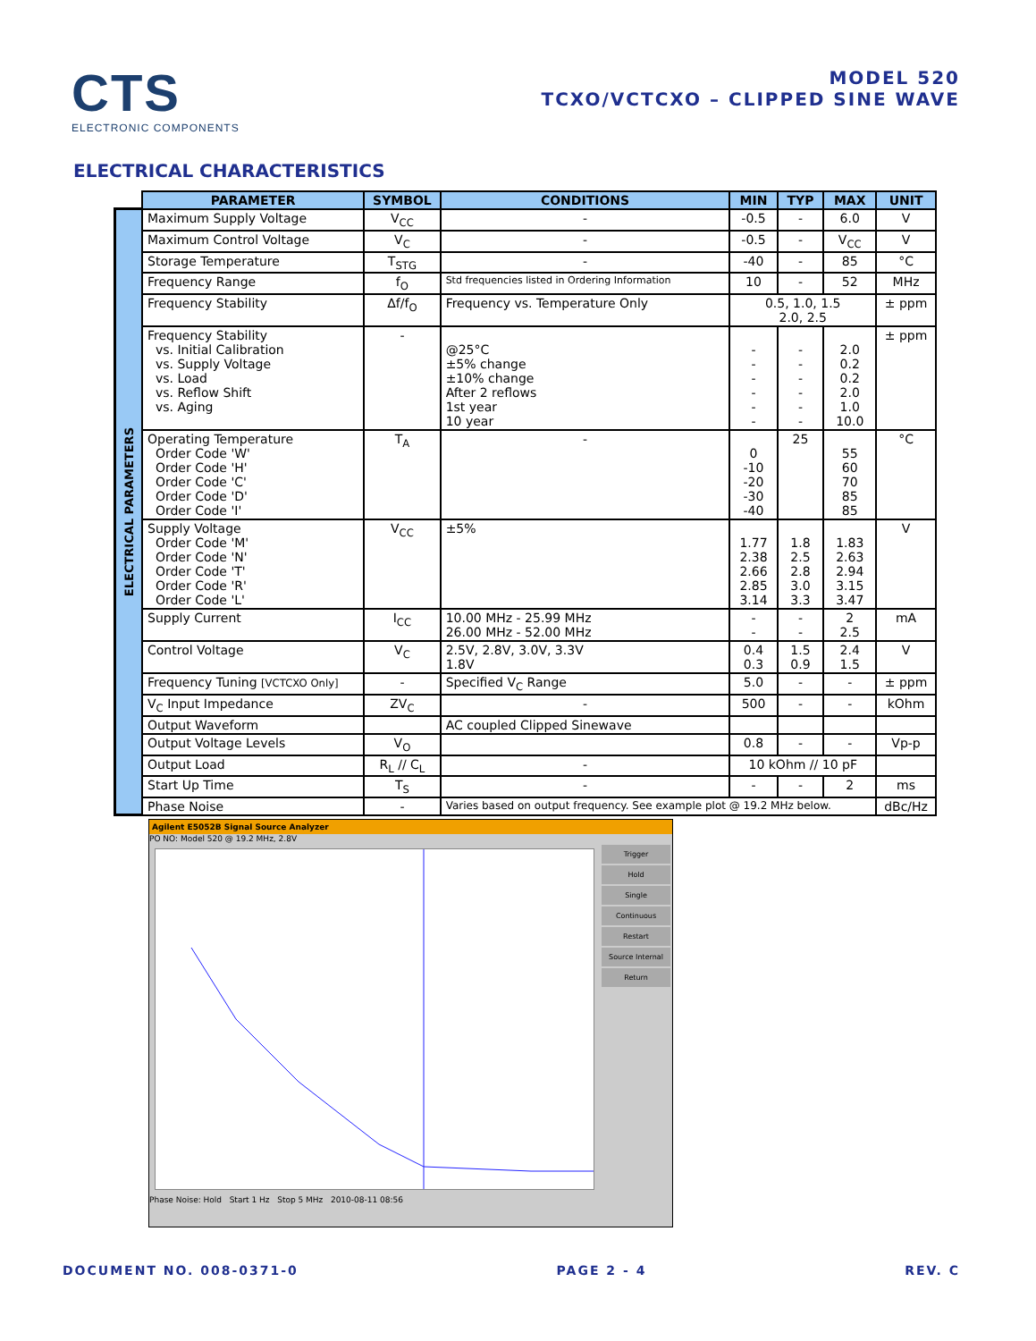CTS
ELECTRONIC COMPONENTS
MODEL 520
TCXO/VCTCXO – CLIPPED SINE WAVE
ELECTRICAL CHARACTERISTICS
ELECTRICAL PARAMETERS
| PARAMETER | SYMBOL | CONDITIONS | MIN | TYP | MAX | UNIT |
| --- | --- | --- | --- | --- | --- | --- |
| Maximum Supply Voltage | V<sub>CC</sub> | - | -0.5 | - | 6.0 | V |
| Maximum Control Voltage | V<sub>C</sub> | - | -0.5 | - | V<sub>CC</sub> | V |
| Storage Temperature | T<sub>STG</sub> | - | -40 | - | 85 | °C |
| Frequency Range | f<sub>O</sub> | Std frequencies listed in Ordering Information | 10 | - | 52 | MHz |
| Frequency Stability | Δf/f<sub>O</sub> | Frequency vs. Temperature Only | 0.5, 1.0, 1.5 2.0, 2.5 | | | ± ppm |
| Frequency Stability vs. Initial Calibration vs. Supply Voltage vs. Load vs. Reflow Shift vs. Aging | - | @25°C ±5% change ±10% change After 2 reflows 1st year 10 year | - - - - - - | - - - - - - | 2.0 0.2 0.2 2.0 1.0 10.0 | ± ppm |
| Operating Temperature Order Code 'W' Order Code 'H' Order Code 'C' Order Code 'D' Order Code 'I' | T<sub>A</sub> | - | 0 -10 -20 -30 -40 | 25 | 55 60 70 85 85 | °C |
| Supply Voltage Order Code 'M' Order Code 'N' Order Code 'T' Order Code 'R' Order Code 'L' | V<sub>CC</sub> | ±5% | 1.77 2.38 2.66 2.85 3.14 | 1.8 2.5 2.8 3.0 3.3 | 1.83 2.63 2.94 3.15 3.47 | V |
| Supply Current | I<sub>CC</sub> | 10.00 MHz - 25.99 MHz 26.00 MHz - 52.00 MHz | - - | - - | 2 2.5 | mA |
| Control Voltage | V<sub>C</sub> | 2.5V, 2.8V, 3.0V, 3.3V 1.8V | 0.4 0.3 | 1.5 0.9 | 2.4 1.5 | V |
| Frequency Tuning [VCTCXO Only] | - | Specified V<sub>C</sub> Range | 5.0 | - | - | ± ppm |
| V<sub>C</sub> Input Impedance | ZV<sub>C</sub> | - | 500 | - | - | kOhm |
| Output Waveform | | AC coupled Clipped Sinewave | | | | |
| Output Voltage Levels | V<sub>O</sub> | | 0.8 | - | - | Vp-p |
| Output Load | R<sub>L</sub> // C<sub>L</sub> | - | 10 kOhm // 10 pF | | | |
| Start Up Time | T<sub>S</sub> | - | - | - | 2 | ms |
| Phase Noise | - | Varies based on output frequency. See example plot @ 19.2 MHz below. | | | | dBc/Hz |
Agilent E5052B Signal Source Analyzer
PO NO: Model 520 @ 19.2 MHz, 2.8V
Trigger
Hold
Single
Continuous
Restart
Source Internal
Return
Phase Noise: Hold Start 1 Hz Stop 5 MHz 2010-08-11 08:56
DOCUMENT NO. 008-0371-0 PAGE 2 - 4 REV. C